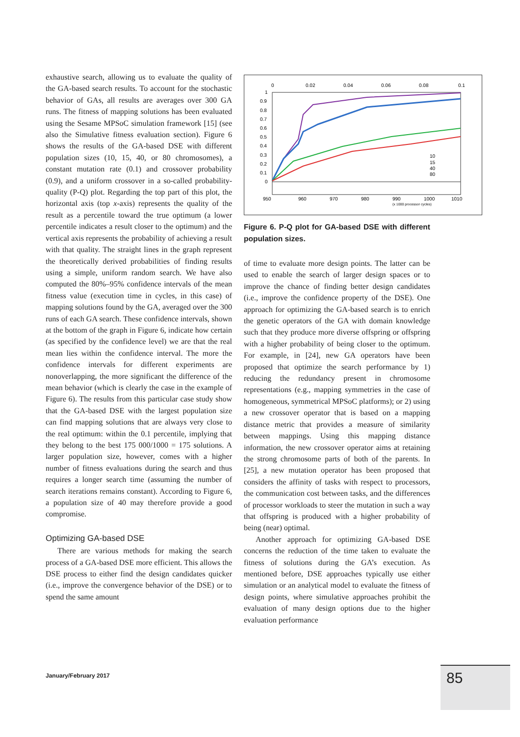exhaustive search, allowing us to evaluate the quality of the GA-based search results. To account for the stochastic behavior of GAs, all results are averages over 300 GA runs. The fitness of mapping solutions has been evaluated using the Sesame MPSoC simulation framework [15] (see also the Simulative fitness evaluation section). Figure 6 shows the results of the GA-based DSE with different population sizes (10, 15, 40, or 80 chromosomes), a constant mutation rate (0.1) and crossover probability (0.9), and a uniform crossover in a so-called probability-quality (P-Q) plot. Regarding the top part of this plot, the horizontal axis (top x-axis) represents the quality of the result as a percentile toward the true optimum (a lower percentile indicates a result closer to the optimum) and the vertical axis represents the probability of achieving a result with that quality. The straight lines in the graph represent the theoretically derived probabilities of finding results using a simple, uniform random search. We have also computed the 80%–95% confidence intervals of the mean fitness value (execution time in cycles, in this case) of mapping solutions found by the GA, averaged over the 300 runs of each GA search. These confidence intervals, shown at the bottom of the graph in Figure 6, indicate how certain (as specified by the confidence level) we are that the real mean lies within the confidence interval. The more the confidence intervals for different experiments are nonoverlapping, the more significant the difference of the mean behavior (which is clearly the case in the example of Figure 6). The results from this particular case study show that the GA-based DSE with the largest population size can find mapping solutions that are always very close to the real optimum: within the 0.1 percentile, implying that they belong to the best 175 000/1000 = 175 solutions. A larger population size, however, comes with a higher number of fitness evaluations during the search and thus requires a longer search time (assuming the number of search iterations remains constant). According to Figure 6, a population size of 40 may therefore provide a good compromise.
Optimizing GA-based DSE
There are various methods for making the search process of a GA-based DSE more efficient. This allows the DSE process to either find the design candidates quicker (i.e., improve the convergence behavior of the DSE) or to spend the same amount
0
0.02
0.04
0.06
0.08
0.1
1
0.9
0.8
0.7
0.6
0.5
0.4
0.3
0.2
0.1
0
950
960
970
980
990
1000
1010
(x 1000 processor cycles)
10
15
40
80
Figure 6. P-Q plot for GA-based DSE with different population sizes.
of time to evaluate more design points. The latter can be used to enable the search of larger design spaces or to improve the chance of finding better design candidates (i.e., improve the confidence property of the DSE). One approach for optimizing the GA-based search is to enrich the genetic operators of the GA with domain knowledge such that they produce more diverse offspring or offspring with a higher probability of being closer to the optimum. For example, in [24], new GA operators have been proposed that optimize the search performance by 1) reducing the redundancy present in chromosome representations (e.g., mapping symmetries in the case of homogeneous, symmetrical MPSoC platforms); or 2) using a new crossover operator that is based on a mapping distance metric that provides a measure of similarity between mappings. Using this mapping distance information, the new crossover operator aims at retaining the strong chromosome parts of both of the parents. In [25], a new mutation operator has been proposed that considers the affinity of tasks with respect to processors, the communication cost between tasks, and the differences of processor workloads to steer the mutation in such a way that offspring is produced with a higher probability of being (near) optimal.
Another approach for optimizing GA-based DSE concerns the reduction of the time taken to evaluate the fitness of solutions during the GA’s execution. As mentioned before, DSE approaches typically use either simulation or an analytical model to evaluate the fitness of design points, where simulative approaches prohibit the evaluation of many design options due to the higher evaluation performance
January/February 2017 85